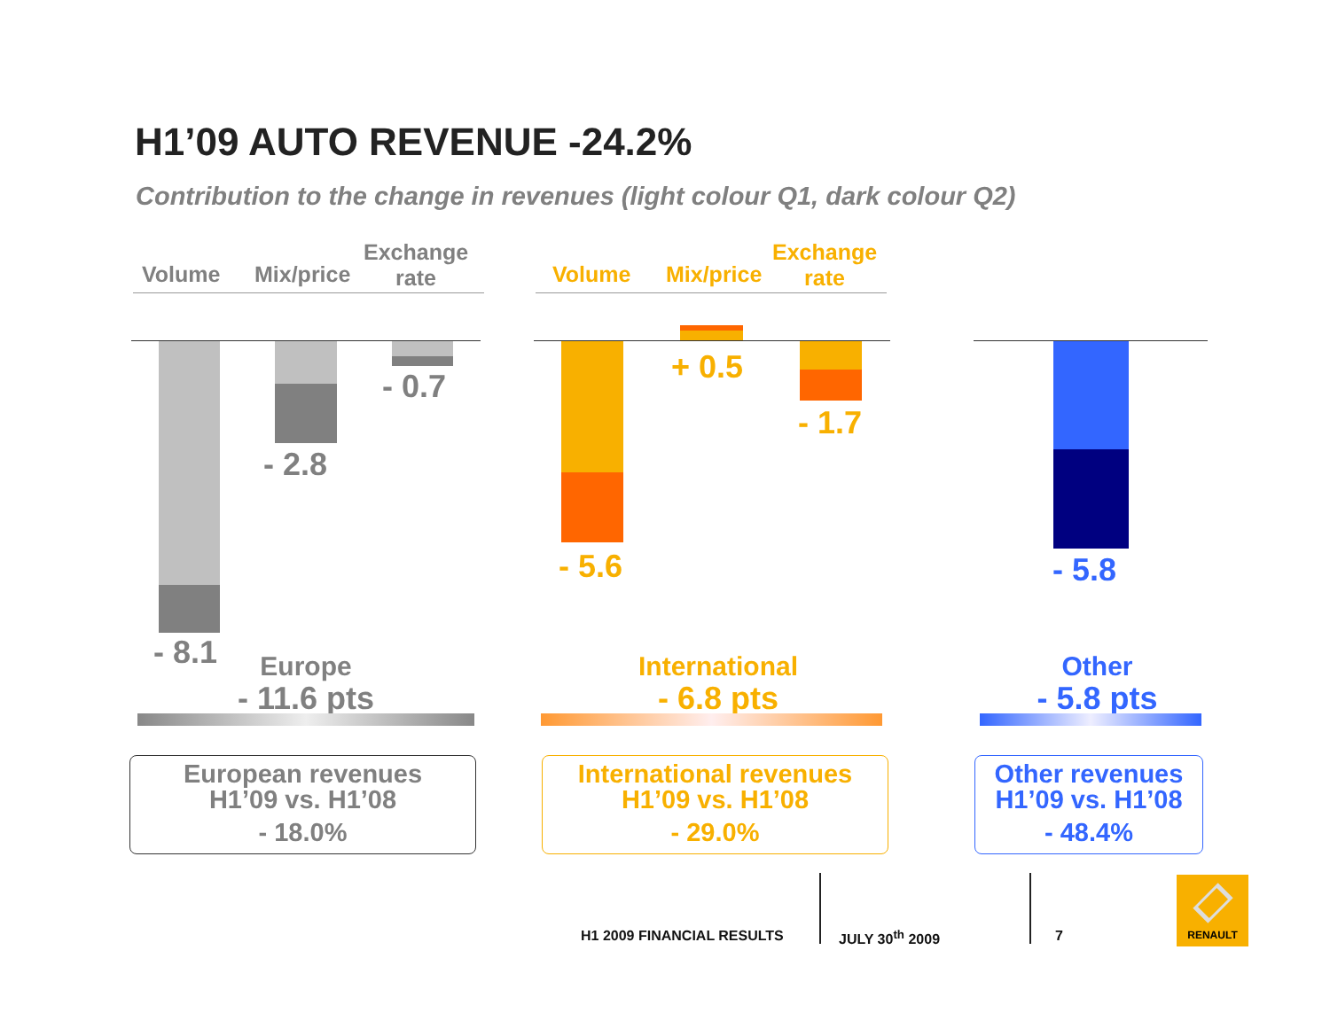H1’09 AUTO REVENUE -24.2%
Contribution to the change in revenues (light colour Q1, dark colour Q2)
Volume Mix/price
Exchange
rate
Volume Mix/price
Exchange
rate
- 0.7
- 2.8
- 8.1
Europe
- 11.6 pts
+ 0.5
- 1.7
- 5.6
International
- 6.8 pts
- 5.8
Other
- 5.8 pts
European revenues
H1’09 vs. H1’08
- 18.0%
International revenues
H1’09 vs. H1’08
- 29.0%
Other revenues
H1’09 vs. H1’08
- 48.4%
H1 2009 FINANCIAL RESULTS JULY 30<sup>th</sup> 2009 7
RENAULT